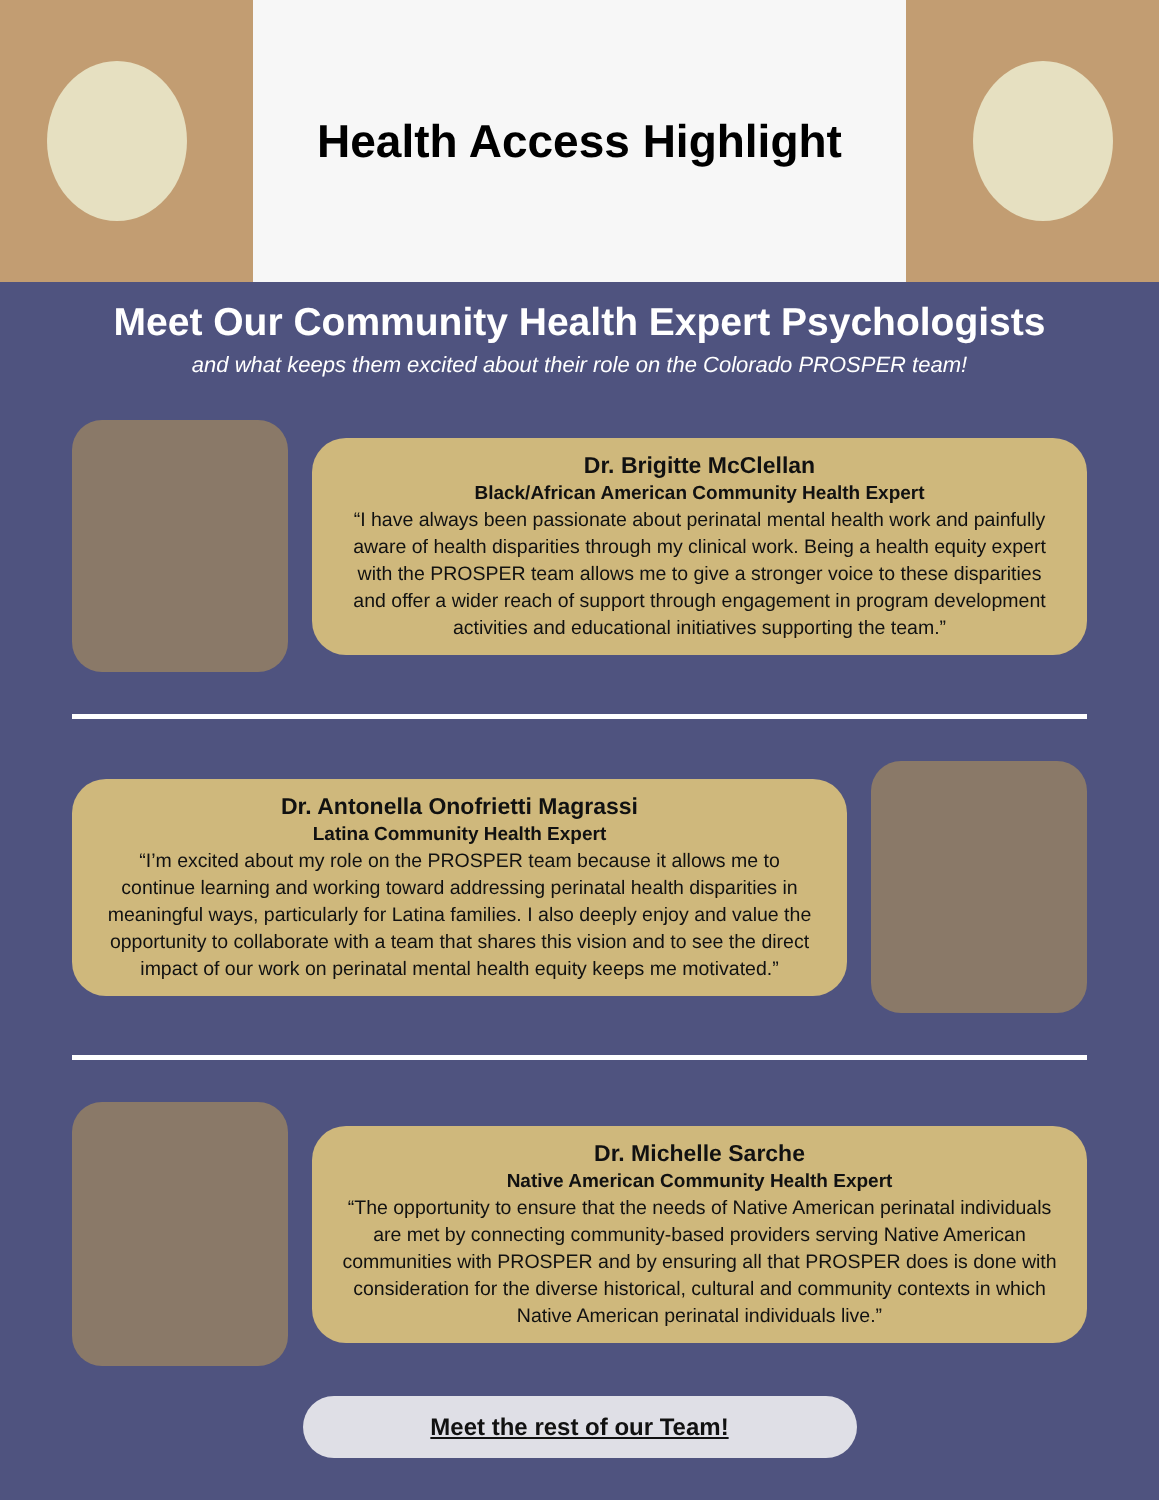Health Access Highlight
Meet Our Community Health Expert Psychologists
and what keeps them excited about their role on the Colorado PROSPER team!
Dr. Brigitte McClellan
Black/African American Community Health Expert
“I have always been passionate about perinatal mental health work and painfully aware of health disparities through my clinical work. Being a health equity expert with the PROSPER team allows me to give a stronger voice to these disparities and offer a wider reach of support through engagement in program development activities and educational initiatives supporting the team.”
Dr. Antonella Onofrietti Magrassi
Latina Community Health Expert
“I’m excited about my role on the PROSPER team because it allows me to continue learning and working toward addressing perinatal health disparities in meaningful ways, particularly for Latina families. I also deeply enjoy and value the opportunity to collaborate with a team that shares this vision and to see the direct impact of our work on perinatal mental health equity keeps me motivated.”
Dr. Michelle Sarche
Native American Community Health Expert
“The opportunity to ensure that the needs of Native American perinatal individuals are met by connecting community-based providers serving Native American communities with PROSPER and by ensuring all that PROSPER does is done with consideration for the diverse historical, cultural and community contexts in which Native American perinatal individuals live.”
Meet the rest of our Team!